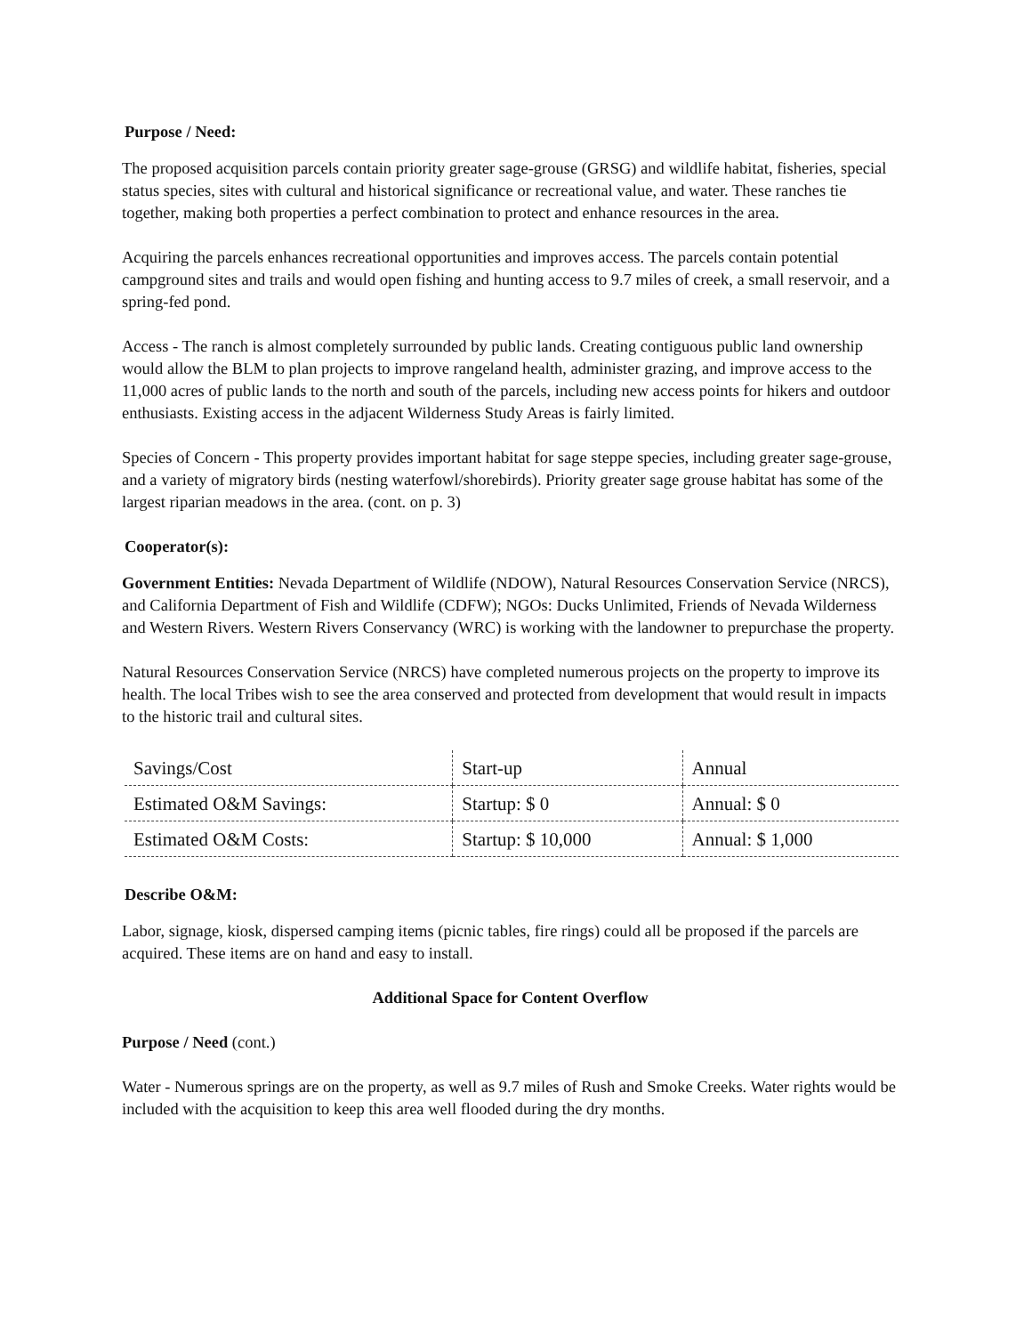Purpose / Need:
The proposed acquisition parcels contain priority greater sage-grouse (GRSG) and wildlife habitat, fisheries, special status species, sites with cultural and historical significance or recreational value, and water. These ranches tie together, making both properties a perfect combination to protect and enhance resources in the area.
Acquiring the parcels enhances recreational opportunities and improves access. The parcels contain potential campground sites and trails and would open fishing and hunting access to 9.7 miles of creek, a small reservoir, and a spring-fed pond.
Access - The ranch is almost completely surrounded by public lands. Creating contiguous public land ownership would allow the BLM to plan projects to improve rangeland health, administer grazing, and improve access to the 11,000 acres of public lands to the north and south of the parcels, including new access points for hikers and outdoor enthusiasts. Existing access in the adjacent Wilderness Study Areas is fairly limited.
Species of Concern - This property provides important habitat for sage steppe species, including greater sage-grouse, and a variety of migratory birds (nesting waterfowl/shorebirds). Priority greater sage grouse habitat has some of the largest riparian meadows in the area. (cont. on p. 3)
Cooperator(s):
Government Entities: Nevada Department of Wildlife (NDOW), Natural Resources Conservation Service (NRCS), and California Department of Fish and Wildlife (CDFW); NGOs: Ducks Unlimited, Friends of Nevada Wilderness and Western Rivers. Western Rivers Conservancy (WRC) is working with the landowner to prepurchase the property.
Natural Resources Conservation Service (NRCS) have completed numerous projects on the property to improve its health. The local Tribes wish to see the area conserved and protected from development that would result in impacts to the historic trail and cultural sites.
| Savings/Cost | Start-up | Annual |
| Estimated O&M Savings: | Startup: $ 0 | Annual: $ 0 |
| Estimated O&M Costs: | Startup: $ 10,000 | Annual: $ 1,000 |
Describe O&M:
Labor, signage, kiosk, dispersed camping items (picnic tables, fire rings) could all be proposed if the parcels are acquired. These items are on hand and easy to install.
Additional Space for Content Overflow
Purpose / Need (cont.)
Water - Numerous springs are on the property, as well as 9.7 miles of Rush and Smoke Creeks. Water rights would be included with the acquisition to keep this area well flooded during the dry months.